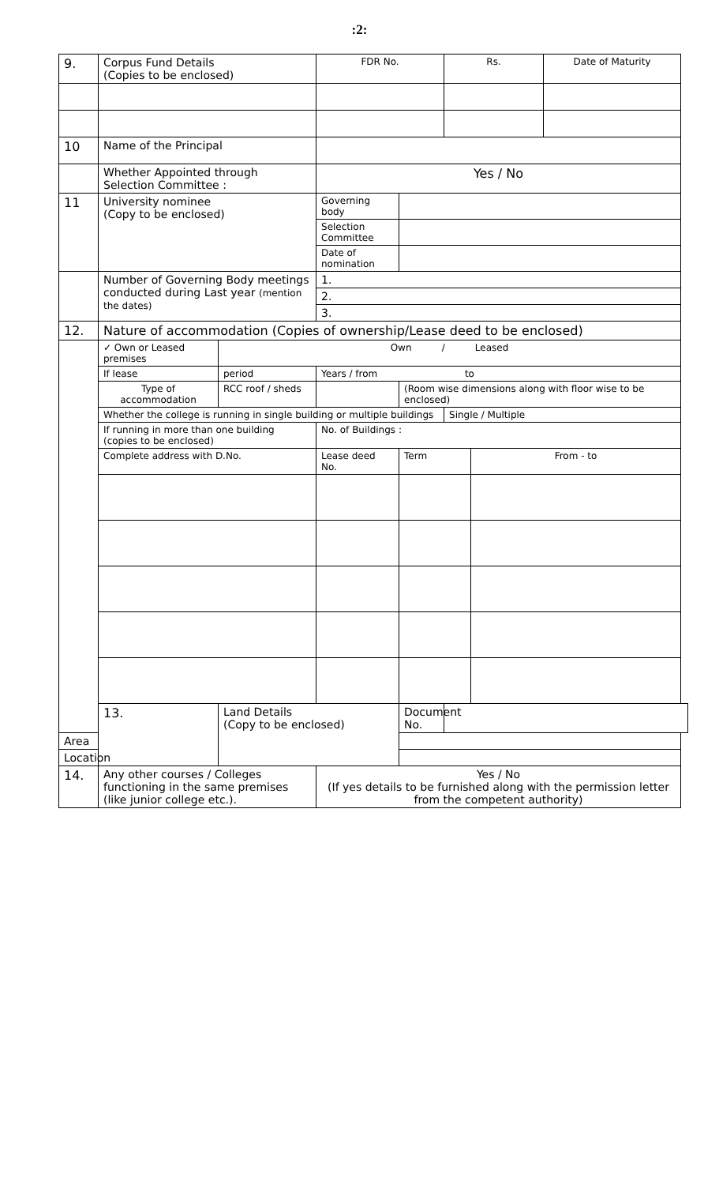:2:
| 9. | Corpus Fund Details (Copies to be enclosed) | | FDR No. | | Rs. | | Date of Maturity |
| 10 | Name of the Principal | | | | | | |
| | Whether Appointed through Selection Committee : | | Yes / No | | | | |
| 11 | University nominee (Copy to be enclosed) | | Governing body | | | | |
| | | | Selection Committee | | | | |
| | | | Date of nomination | | | | |
| | Number of Governing Body meetings conducted during Last year (mention the dates) | | 1. | | | | |
| | | | 2. | | | | |
| | | | 3. | | | | |
| 12. | Nature of accommodation (Copies of ownership/Lease deed to be enclosed) | | | | | | |
| | ✓ Own or Leased premises | Own / Leased | | | | | |
| | If lease | period | Years / from to | | | | |
| | Type of accommodation | RCC roof / sheds | | (Room wise dimensions along with floor wise to be enclosed) | | | |
| | Whether the college is running in single building or multiple buildings | | | | Single / Multiple | | |
| | If running in more than one building (copies to be enclosed) | | No. of Buildings : | | | | |
| | Complete address with D.No. | | Lease deed No. | Term | | From - to | |
| | 13. | Land Details (Copy to be enclosed) | | Document No. | | | |
| Area | | | | | | | |
| Location | | | | | | | |
| 14. | Any other courses / Colleges functioning in the same premises (like junior college etc.). | | Yes / No (If yes details to be furnished along with the permission letter from the competent authority) | | | | |